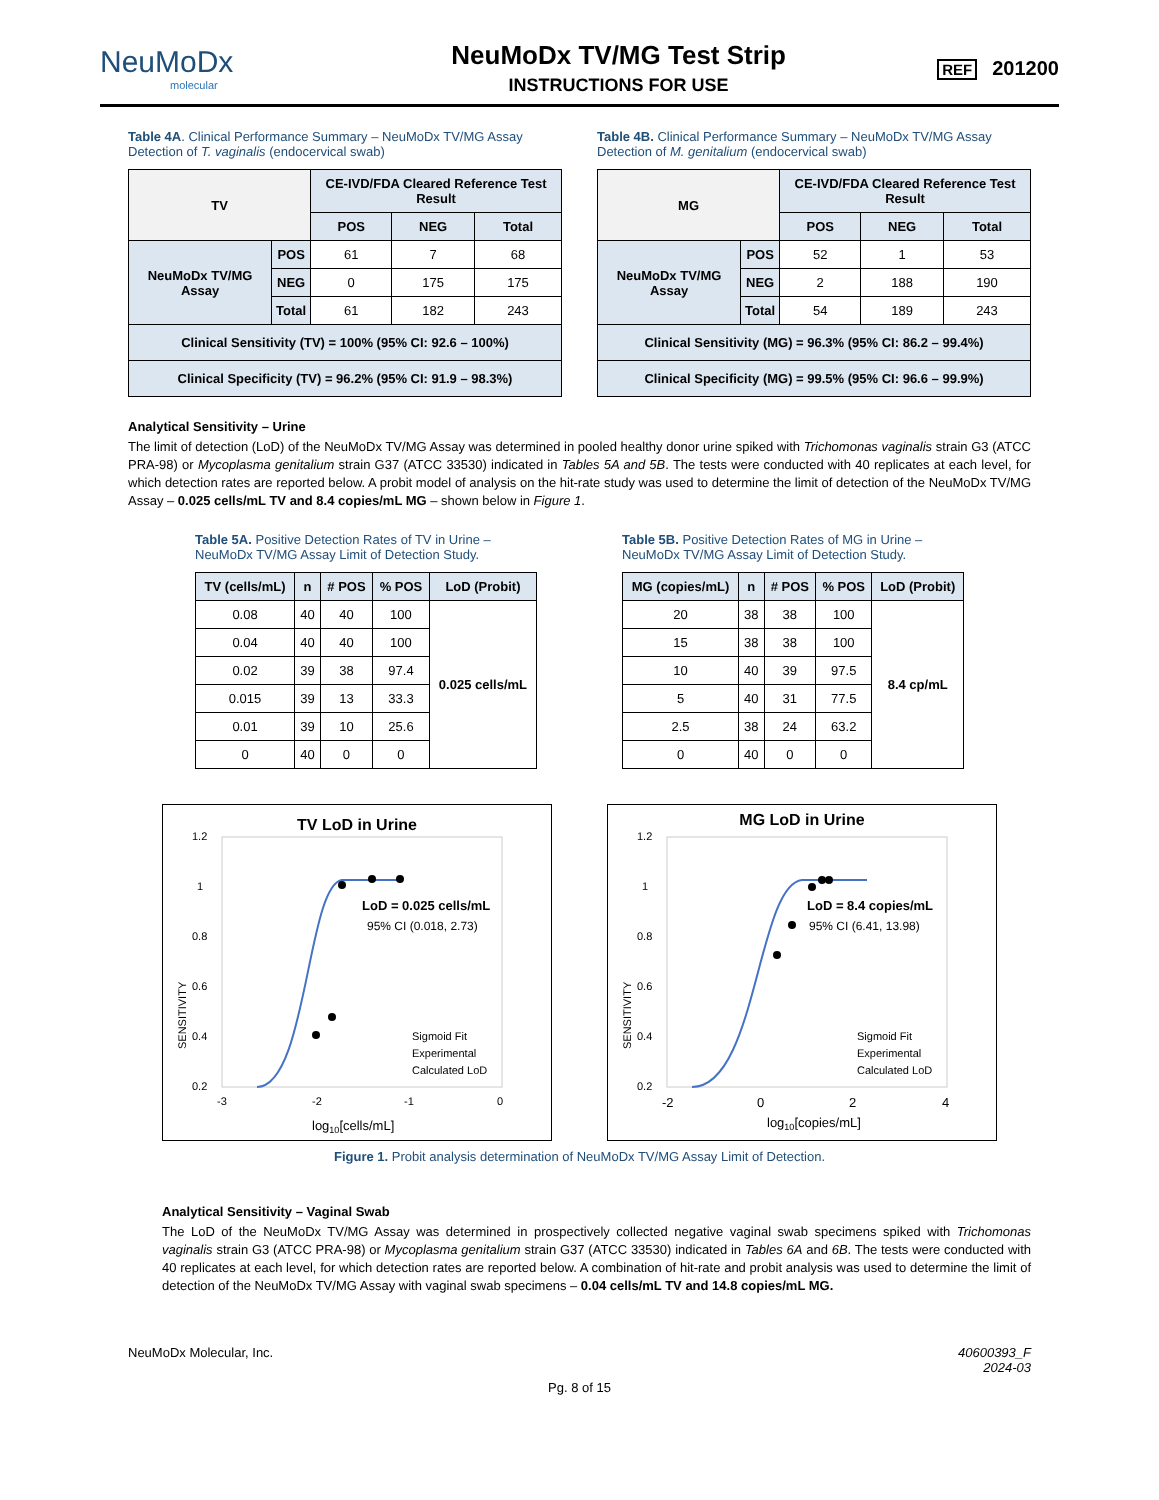NeuMoDx
molecular
NeuMoDx TV/MG Test Strip
INSTRUCTIONS FOR USE
REF 201200
Table 4A. Clinical Performance Summary – NeuMoDx TV/MG Assay Detection of T. vaginalis (endocervical swab)
| TV | | CE-IVD/FDA Cleared Reference Test Result | | |
| --- | --- | --- | --- | --- |
| | | POS | NEG | Total |
| NeuMoDx TV/MG Assay | POS | 61 | 7 | 68 |
| | NEG | 0 | 175 | 175 |
| | Total | 61 | 182 | 243 |
| Clinical Sensitivity (TV) = 100% (95% CI: 92.6 – 100%) | | | | |
| Clinical Specificity (TV) = 96.2% (95% CI: 91.9 – 98.3%) | | | | |
Table 4B. Clinical Performance Summary – NeuMoDx TV/MG Assay Detection of M. genitalium (endocervical swab)
| MG | | CE-IVD/FDA Cleared Reference Test Result | | |
| --- | --- | --- | --- | --- |
| | | POS | NEG | Total |
| NeuMoDx TV/MG Assay | POS | 52 | 1 | 53 |
| | NEG | 2 | 188 | 190 |
| | Total | 54 | 189 | 243 |
| Clinical Sensitivity (MG) = 96.3% (95% CI: 86.2 – 99.4%) | | | | |
| Clinical Specificity (MG) = 99.5% (95% CI: 96.6 – 99.9%) | | | | |
Analytical Sensitivity – Urine
The limit of detection (LoD) of the NeuMoDx TV/MG Assay was determined in pooled healthy donor urine spiked with Trichomonas vaginalis strain G3 (ATCC PRA-98) or Mycoplasma genitalium strain G37 (ATCC 33530) indicated in Tables 5A and 5B. The tests were conducted with 40 replicates at each level, for which detection rates are reported below. A probit model of analysis on the hit-rate study was used to determine the limit of detection of the NeuMoDx TV/MG Assay – 0.025 cells/mL TV and 8.4 copies/mL MG – shown below in Figure 1.
Table 5A. Positive Detection Rates of TV in Urine – NeuMoDx TV/MG Assay Limit of Detection Study.
| TV (cells/mL) | n | # POS | % POS | LoD (Probit) |
| --- | --- | --- | --- | --- |
| 0.08 | 40 | 40 | 100 | 0.025 cells/mL |
| 0.04 | 40 | 40 | 100 | |
| 0.02 | 39 | 38 | 97.4 | |
| 0.015 | 39 | 13 | 33.3 | |
| 0.01 | 39 | 10 | 25.6 | |
| 0 | 40 | 0 | 0 | |
Table 5B. Positive Detection Rates of MG in Urine – NeuMoDx TV/MG Assay Limit of Detection Study.
| MG (copies/mL) | n | # POS | % POS | LoD (Probit) |
| --- | --- | --- | --- | --- |
| 20 | 38 | 38 | 100 | 8.4 cp/mL |
| 15 | 38 | 38 | 100 | |
| 10 | 40 | 39 | 97.5 | |
| 5 | 40 | 31 | 77.5 | |
| 2.5 | 38 | 24 | 63.2 | |
| 0 | 40 | 0 | 0 | |
TV LoD in Urine
1.2
1
0.8
0.6
0.4
0.2
SENSITIVITY
LoD = 0.025 cells/mL
95% CI (0.018, 2.73)
Sigmoid Fit
Experimental
Calculated LoD
-3
-2
-1
0
log10[cells/mL]
MG LoD in Urine
1.2
1
0.8
0.6
0.4
0.2
SENSITIVITY
LoD = 8.4 copies/mL
95% CI (6.41, 13.98)
Sigmoid Fit
Experimental
Calculated LoD
-2
0
2
4
log10[copies/mL]
Figure 1. Probit analysis determination of NeuMoDx TV/MG Assay Limit of Detection.
Analytical Sensitivity – Vaginal Swab
The LoD of the NeuMoDx TV/MG Assay was determined in prospectively collected negative vaginal swab specimens spiked with Trichomonas vaginalis strain G3 (ATCC PRA-98) or Mycoplasma genitalium strain G37 (ATCC 33530) indicated in Tables 6A and 6B. The tests were conducted with 40 replicates at each level, for which detection rates are reported below. A combination of hit-rate and probit analysis was used to determine the limit of detection of the NeuMoDx TV/MG Assay with vaginal swab specimens – 0.04 cells/mL TV and 14.8 copies/mL MG.
NeuMoDx Molecular, Inc. 40600393_F
2024-03
Pg. 8 of 15